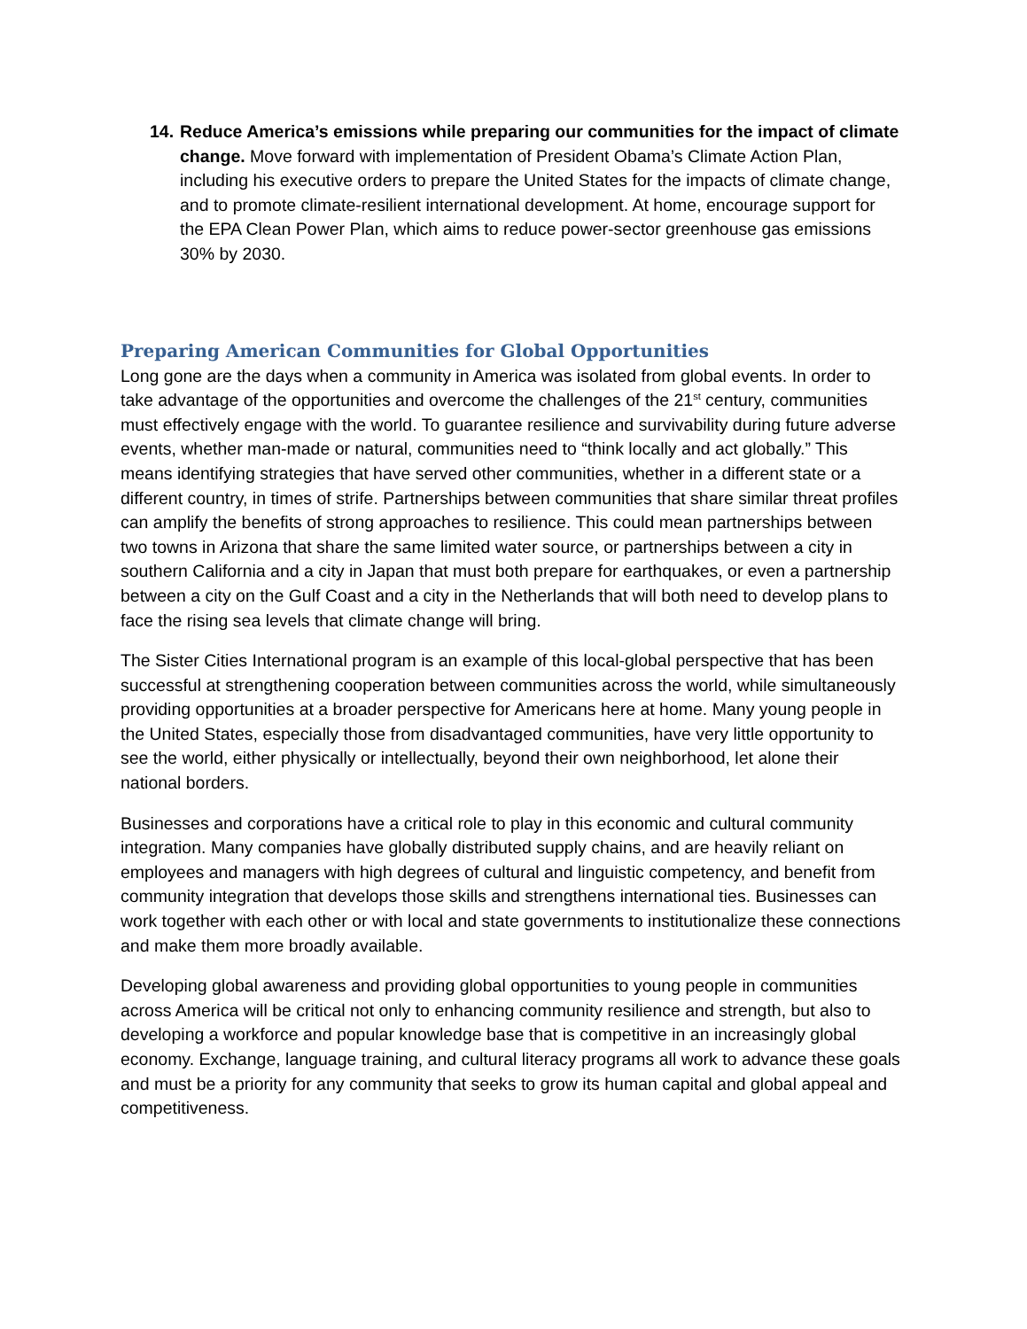14.
Reduce America’s emissions while preparing our communities for the impact of climate change. Move forward with implementation of President Obama’s Climate Action Plan, including his executive orders to prepare the United States for the impacts of climate change, and to promote climate-resilient international development. At home, encourage support for the EPA Clean Power Plan, which aims to reduce power-sector greenhouse gas emissions 30% by 2030.
Preparing American Communities for Global Opportunities
Long gone are the days when a community in America was isolated from global events. In order to take advantage of the opportunities and overcome the challenges of the 21<sup>st</sup> century, communities must effectively engage with the world. To guarantee resilience and survivability during future adverse events, whether man-made or natural, communities need to “think locally and act globally.” This means identifying strategies that have served other communities, whether in a different state or a different country, in times of strife. Partnerships between communities that share similar threat profiles can amplify the benefits of strong approaches to resilience. This could mean partnerships between two towns in Arizona that share the same limited water source, or partnerships between a city in southern California and a city in Japan that must both prepare for earthquakes, or even a partnership between a city on the Gulf Coast and a city in the Netherlands that will both need to develop plans to face the rising sea levels that climate change will bring.
The Sister Cities International program is an example of this local-global perspective that has been successful at strengthening cooperation between communities across the world, while simultaneously providing opportunities at a broader perspective for Americans here at home. Many young people in the United States, especially those from disadvantaged communities, have very little opportunity to see the world, either physically or intellectually, beyond their own neighborhood, let alone their national borders.
Businesses and corporations have a critical role to play in this economic and cultural community integration. Many companies have globally distributed supply chains, and are heavily reliant on employees and managers with high degrees of cultural and linguistic competency, and benefit from community integration that develops those skills and strengthens international ties. Businesses can work together with each other or with local and state governments to institutionalize these connections and make them more broadly available.
Developing global awareness and providing global opportunities to young people in communities across America will be critical not only to enhancing community resilience and strength, but also to developing a workforce and popular knowledge base that is competitive in an increasingly global economy. Exchange, language training, and cultural literacy programs all work to advance these goals and must be a priority for any community that seeks to grow its human capital and global appeal and competitiveness.